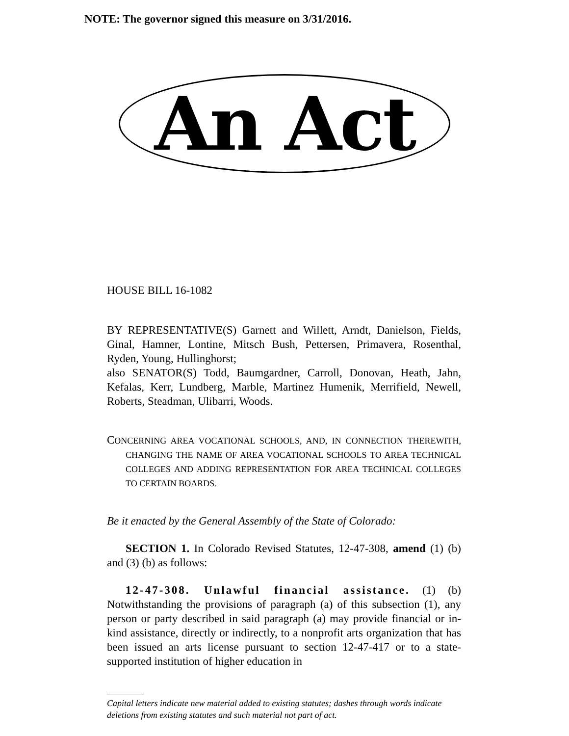NOTE: The governor signed this measure on 3/31/2016.
An Act
HOUSE BILL 16-1082
BY REPRESENTATIVE(S) Garnett and Willett, Arndt, Danielson, Fields, Ginal, Hamner, Lontine, Mitsch Bush, Pettersen, Primavera, Rosenthal, Ryden, Young, Hullinghorst;
also SENATOR(S) Todd, Baumgardner, Carroll, Donovan, Heath, Jahn, Kefalas, Kerr, Lundberg, Marble, Martinez Humenik, Merrifield, Newell, Roberts, Steadman, Ulibarri, Woods.
CONCERNING AREA VOCATIONAL SCHOOLS, AND, IN CONNECTION THEREWITH, CHANGING THE NAME OF AREA VOCATIONAL SCHOOLS TO AREA TECHNICAL COLLEGES AND ADDING REPRESENTATION FOR AREA TECHNICAL COLLEGES TO CERTAIN BOARDS.
Be it enacted by the General Assembly of the State of Colorado:
SECTION 1. In Colorado Revised Statutes, 12-47-308, amend (1) (b) and (3) (b) as follows:
12-47-308. Unlawful financial assistance. (1) (b) Notwithstanding the provisions of paragraph (a) of this subsection (1), any person or party described in said paragraph (a) may provide financial or in-kind assistance, directly or indirectly, to a nonprofit arts organization that has been issued an arts license pursuant to section 12-47-417 or to a state-supported institution of higher education in
Capital letters indicate new material added to existing statutes; dashes through words indicate deletions from existing statutes and such material not part of act.